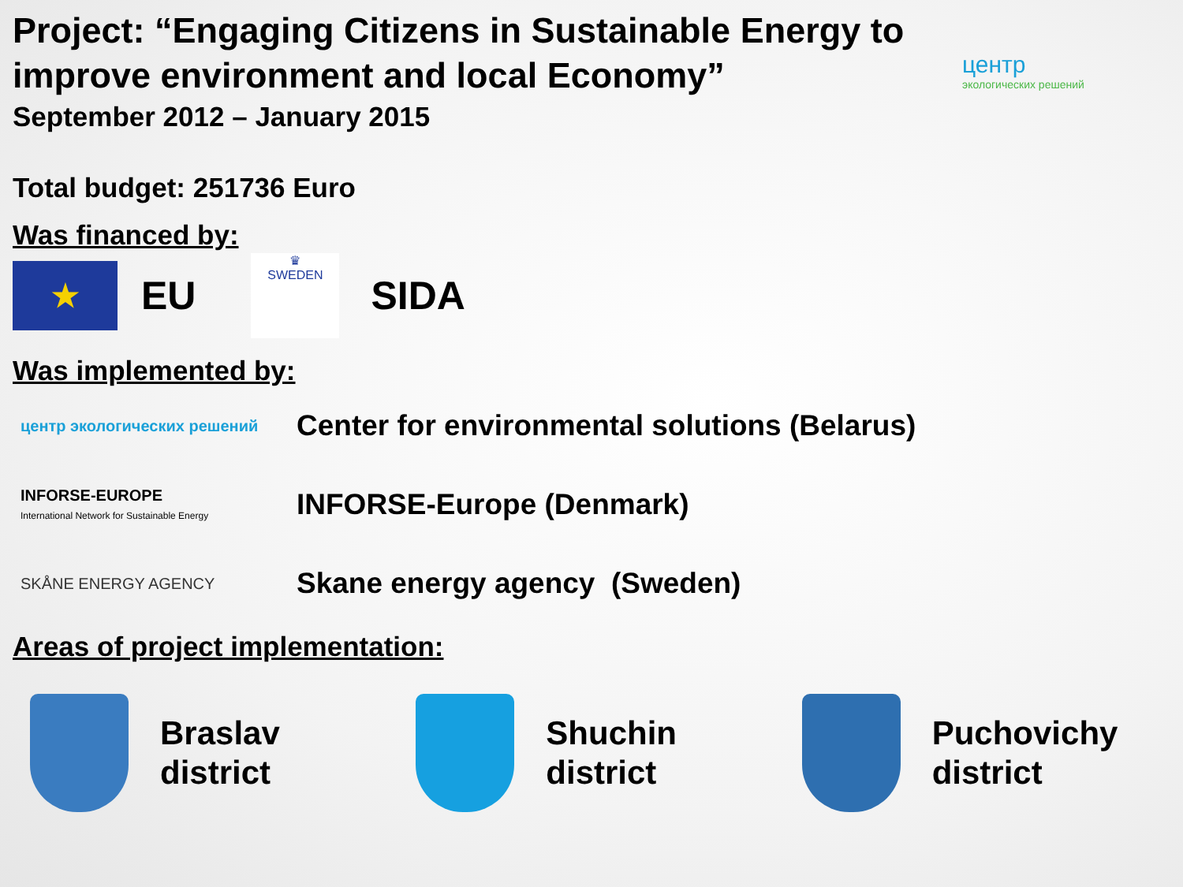центр
экологических решений
Project: “Engaging Citizens in Sustainable Energy to improve environment and local Economy”
September 2012 – January 2015
Total budget: 251736 Euro
Was financed by:
★
EU
♛
SWEDEN
SIDA
Was implemented by:
центр экологических решений
Center for environmental solutions (Belarus)
INFORSE-EUROPE
International Network for Sustainable Energy
INFORSE-Europe (Denmark)
SKÅNE ENERGY AGENCY
Skane energy agency (Sweden)
Areas of project implementation:
Braslav
district
Shuchin
district
Puchovichy
district